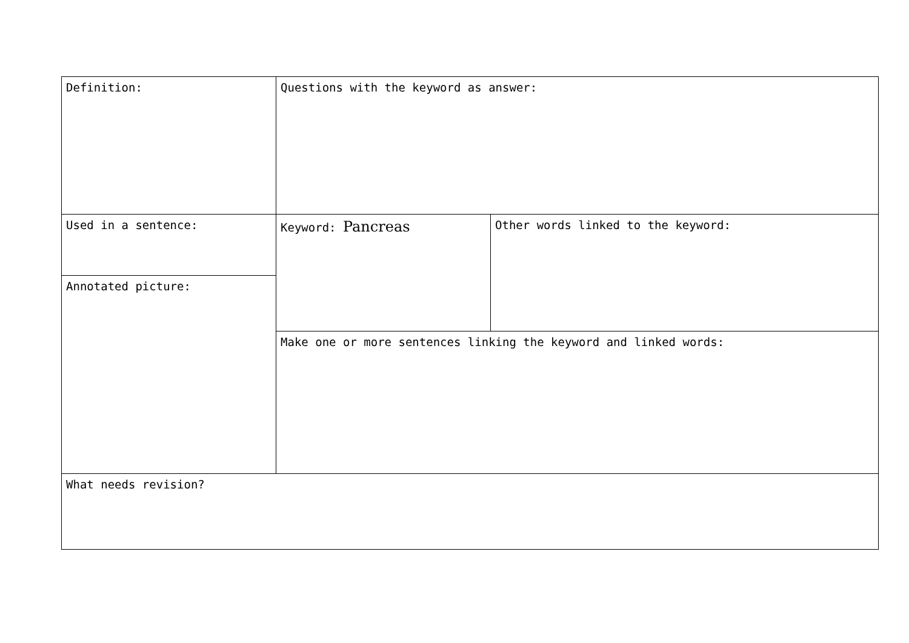| Definition: | Questions with the keyword as answer: | |
| Used in a sentence: | | |
| | Keyword: Pancreas | Other words linked to the keyword: |
| Annotated picture: | | |
| | Make one or more sentences linking the keyword and linked words: | |
| What needs revision? | | |